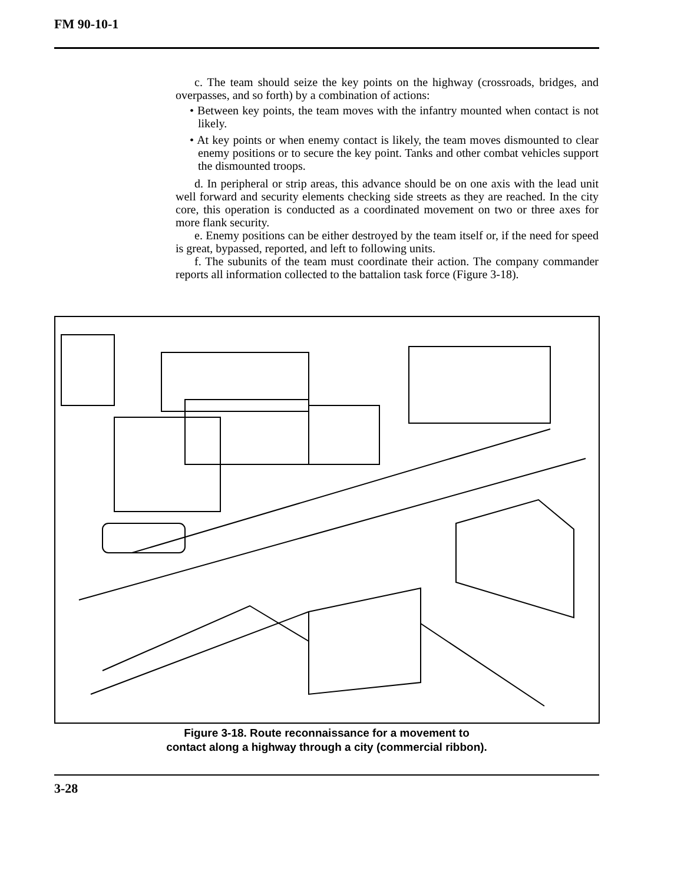FM 90-10-1
c. The team should seize the key points on the highway (crossroads, bridges, and overpasses, and so forth) by a combination of actions:
• Between key points, the team moves with the infantry mounted when contact is not likely.
• At key points or when enemy contact is likely, the team moves dismounted to clear enemy positions or to secure the key point. Tanks and other combat vehicles support the dismounted troops.
d. In peripheral or strip areas, this advance should be on one axis with the lead unit well forward and security elements checking side streets as they are reached. In the city core, this operation is conducted as a coordinated movement on two or three axes for more flank security.
e. Enemy positions can be either destroyed by the team itself or, if the need for speed is great, bypassed, reported, and left to following units.
f. The subunits of the team must coordinate their action. The company commander reports all information collected to the battalion task force (Figure 3-18).
Figure 3-18. Route reconnaissance for a movement to
contact along a highway through a city (commercial ribbon).
3-28